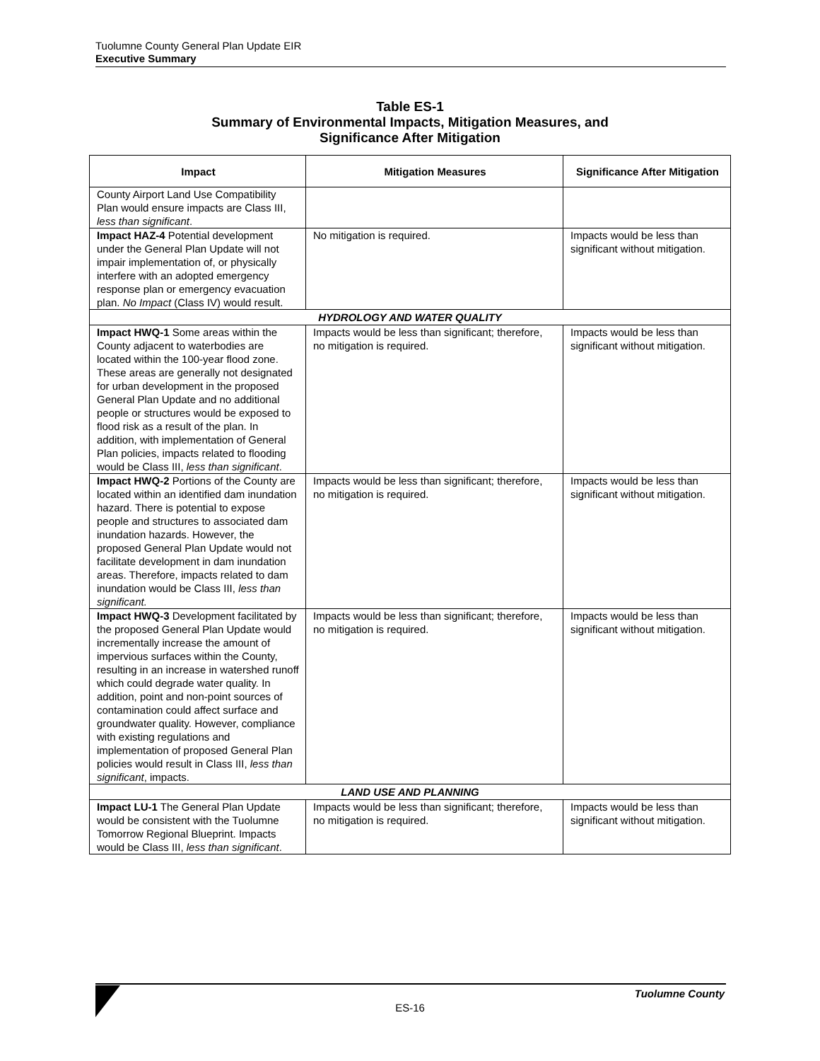Tuolumne County General Plan Update EIR
Executive Summary
Table ES-1
Summary of Environmental Impacts, Mitigation Measures, and
Significance After Mitigation
| Impact | Mitigation Measures | Significance After Mitigation |
| --- | --- | --- |
| County Airport Land Use Compatibility Plan would ensure impacts are Class III, less than significant . | | |
| Impact HAZ-4 Potential development under the General Plan Update will not impair implementation of, or physically interfere with an adopted emergency response plan or emergency evacuation plan. No Impact (Class IV) would result. | No mitigation is required. | Impacts would be less than significant without mitigation. |
| HYDROLOGY AND WATER QUALITY | | |
| Impact HWQ-1 Some areas within the County adjacent to waterbodies are located within the 100-year flood zone. These areas are generally not designated for urban development in the proposed General Plan Update and no additional people or structures would be exposed to flood risk as a result of the plan. In addition, with implementation of General Plan policies, impacts related to flooding would be Class III, less than significant . | Impacts would be less than significant; therefore, no mitigation is required. | Impacts would be less than significant without mitigation. |
| Impact HWQ-2 Portions of the County are located within an identified dam inundation hazard. There is potential to expose people and structures to associated dam inundation hazards. However, the proposed General Plan Update would not facilitate development in dam inundation areas. Therefore, impacts related to dam inundation would be Class III, less than significant. | Impacts would be less than significant; therefore, no mitigation is required. | Impacts would be less than significant without mitigation. |
| Impact HWQ-3 Development facilitated by the proposed General Plan Update would incrementally increase the amount of impervious surfaces within the County, resulting in an increase in watershed runoff which could degrade water quality. In addition, point and non-point sources of contamination could affect surface and groundwater quality. However, compliance with existing regulations and implementation of proposed General Plan policies would result in Class III, less than significant , impacts. | Impacts would be less than significant; therefore, no mitigation is required. | Impacts would be less than significant without mitigation. |
| LAND USE AND PLANNING | | |
| Impact LU-1 The General Plan Update would be consistent with the Tuolumne Tomorrow Regional Blueprint. Impacts would be Class III, less than significant . | Impacts would be less than significant; therefore, no mitigation is required. | Impacts would be less than significant without mitigation. |
Tuolumne County
ES-16